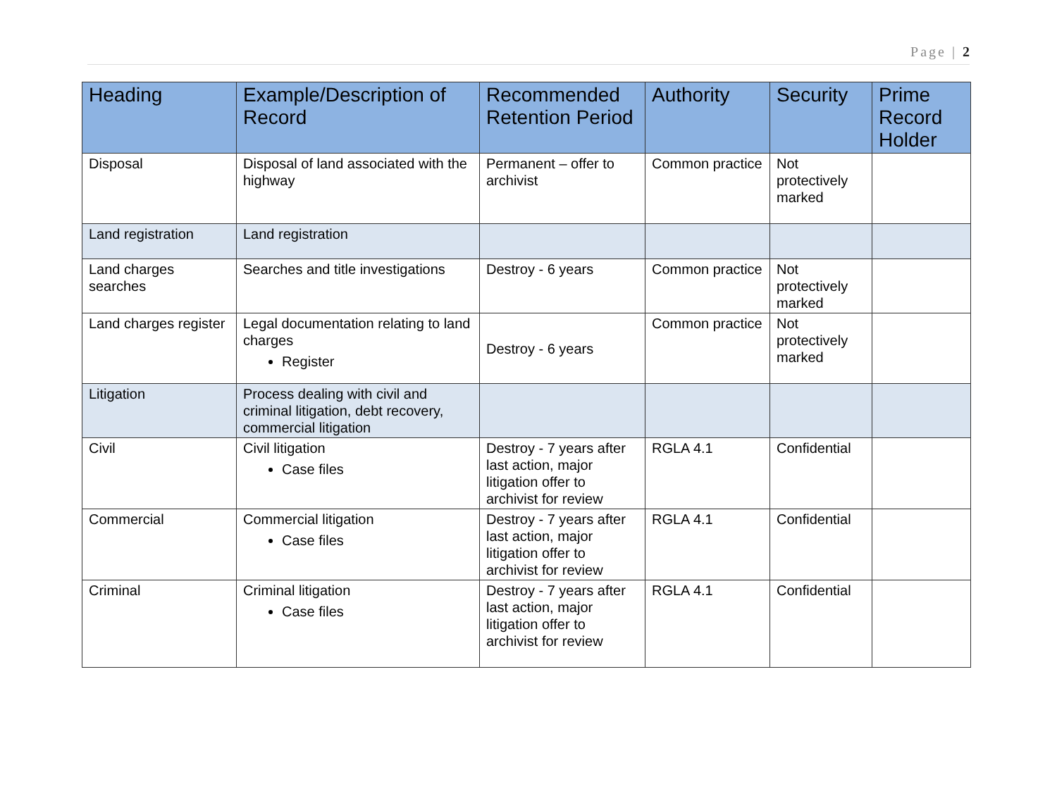Page | 2
| Heading | Example/Description of Record | Recommended Retention Period | Authority | Security | Prime Record Holder |
| --- | --- | --- | --- | --- | --- |
| Disposal | Disposal of land associated with the highway | Permanent – offer to archivist | Common practice | Not protectively marked | |
| Land registration | Land registration | | | | |
| Land charges searches | Searches and title investigations | Destroy - 6 years | Common practice | Not protectively marked | |
| Land charges register | Legal documentation relating to land charges Register | Destroy - 6 years | Common practice | Not protectively marked | |
| Litigation | Process dealing with civil and criminal litigation, debt recovery, commercial litigation | | | | |
| Civil | Civil litigation Case files | Destroy - 7 years after last action, major litigation offer to archivist for review | RGLA 4.1 | Confidential | |
| Commercial | Commercial litigation Case files | Destroy - 7 years after last action, major litigation offer to archivist for review | RGLA 4.1 | Confidential | |
| Criminal | Criminal litigation Case files | Destroy - 7 years after last action, major litigation offer to archivist for review | RGLA 4.1 | Confidential | |